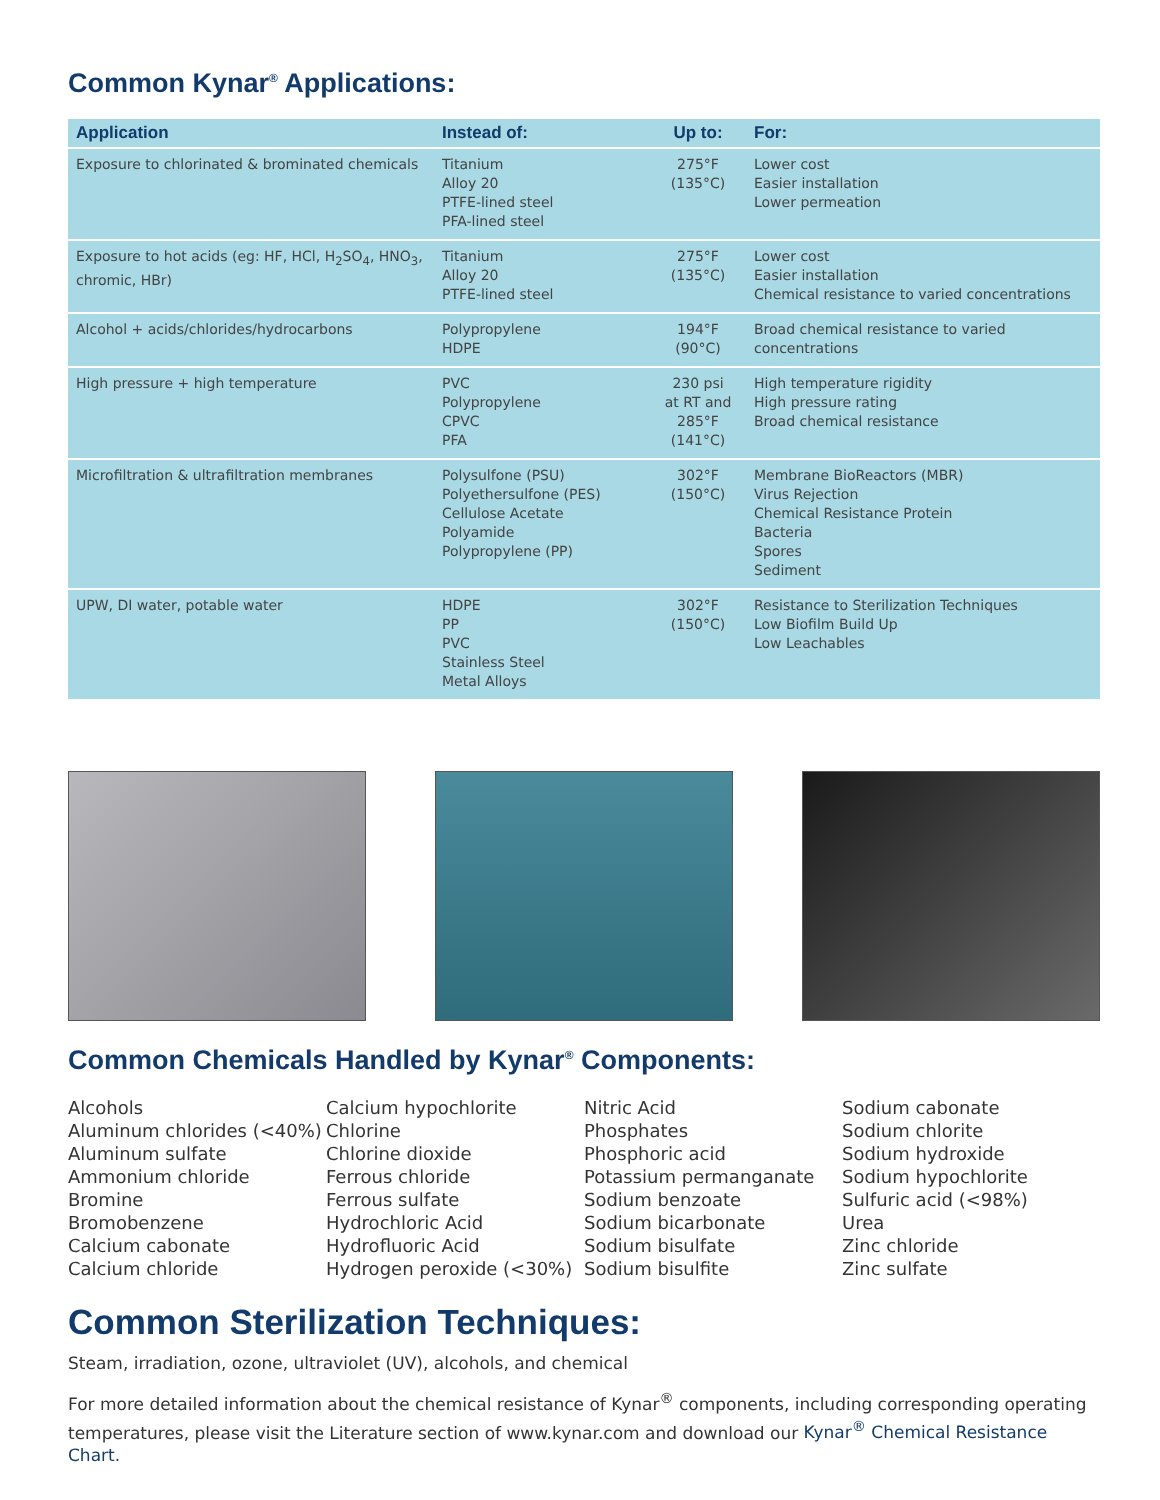Common Kynar<sup>®</sup> Applications:
| Application | Instead of: | Up to: | For: |
| --- | --- | --- | --- |
| Exposure to chlorinated & brominated chemicals | Titanium Alloy 20 PTFE-lined steel PFA-lined steel | 275°F (135°C) | Lower cost Easier installation Lower permeation |
| Exposure to hot acids (eg: HF, HCl, H<sub>2</sub>SO<sub>4</sub>, HNO<sub>3</sub>, chromic, HBr) | Titanium Alloy 20 PTFE-lined steel | 275°F (135°C) | Lower cost Easier installation Chemical resistance to varied concentrations |
| Alcohol + acids/chlorides/hydrocarbons | Polypropylene HDPE | 194°F (90°C) | Broad chemical resistance to varied concentrations |
| High pressure + high temperature | PVC Polypropylene CPVC PFA | 230 psi at RT and 285°F (141°C) | High temperature rigidity High pressure rating Broad chemical resistance |
| Microfiltration & ultrafiltration membranes | Polysulfone (PSU) Polyethersulfone (PES) Cellulose Acetate Polyamide Polypropylene (PP) | 302°F (150°C) | Membrane BioReactors (MBR) Virus Rejection Chemical Resistance Protein Bacteria Spores Sediment |
| UPW, DI water, potable water | HDPE PP PVC Stainless Steel Metal Alloys | 302°F (150°C) | Resistance to Sterilization Techniques Low Biofilm Build Up Low Leachables |
Common Chemicals Handled by Kynar<sup>®</sup> Components:
Alcohols
Aluminum chlorides (<40%)
Aluminum sulfate
Ammonium chloride
Bromine
Bromobenzene
Calcium cabonate
Calcium chloride
Calcium hypochlorite
Chlorine
Chlorine dioxide
Ferrous chloride
Ferrous sulfate
Hydrochloric Acid
Hydrofluoric Acid
Hydrogen peroxide (<30%)
Nitric Acid
Phosphates
Phosphoric acid
Potassium permanganate
Sodium benzoate
Sodium bicarbonate
Sodium bisulfate
Sodium bisulfite
Sodium cabonate
Sodium chlorite
Sodium hydroxide
Sodium hypochlorite
Sulfuric acid (<98%)
Urea
Zinc chloride
Zinc sulfate
Common Sterilization Techniques:
Steam, irradiation, ozone, ultraviolet (UV), alcohols, and chemical
For more detailed information about the chemical resistance of Kynar<sup>®</sup> components, including corresponding operating temperatures, please visit the Literature section of www.kynar.com and download our Kynar<sup>®</sup> Chemical Resistance Chart.